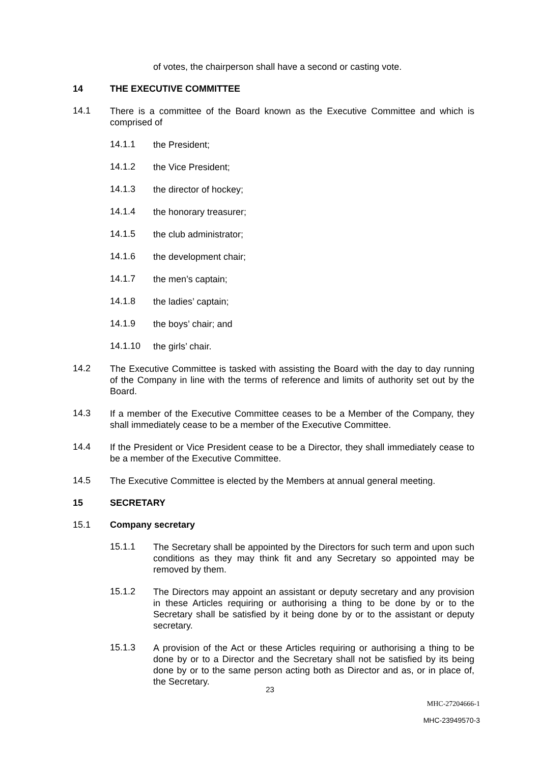of votes, the chairperson shall have a second or casting vote.
14 THE EXECUTIVE COMMITTEE
14.1
There is a committee of the Board known as the Executive Committee and which is comprised of
14.1.1
the President;
14.1.2
the Vice President;
14.1.3
the director of hockey;
14.1.4
the honorary treasurer;
14.1.5
the club administrator;
14.1.6
the development chair;
14.1.7
the men’s captain;
14.1.8
the ladies’ captain;
14.1.9
the boys’ chair; and
14.1.10
the girls’ chair.
14.2
The Executive Committee is tasked with assisting the Board with the day to day running of the Company in line with the terms of reference and limits of authority set out by the Board.
14.3
If a member of the Executive Committee ceases to be a Member of the Company, they shall immediately cease to be a member of the Executive Committee.
14.4
If the President or Vice President cease to be a Director, they shall immediately cease to be a member of the Executive Committee.
14.5
The Executive Committee is elected by the Members at annual general meeting.
15 SECRETARY
15.1 Company secretary
15.1.1
The Secretary shall be appointed by the Directors for such term and upon such conditions as they may think fit and any Secretary so appointed may be removed by them.
15.1.2
The Directors may appoint an assistant or deputy secretary and any provision in these Articles requiring or authorising a thing to be done by or to the Secretary shall be satisfied by it being done by or to the assistant or deputy secretary.
15.1.3
A provision of the Act or these Articles requiring or authorising a thing to be done by or to a Director and the Secretary shall not be satisfied by its being done by or to the same person acting both as Director and as, or in place of, the Secretary.
23
MHC-27204666-1
MHC-23949570-3